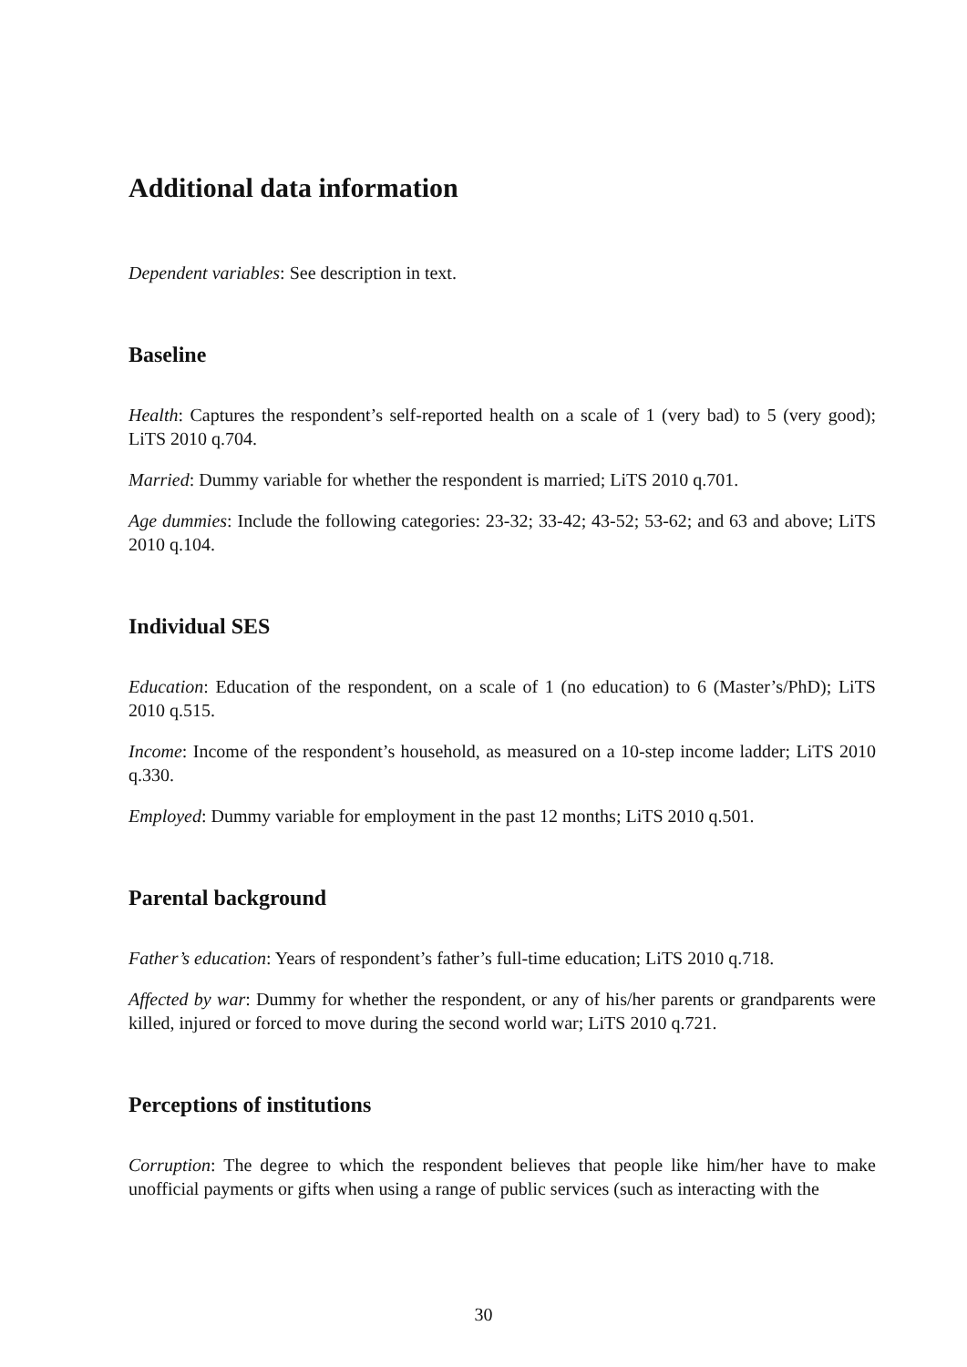Additional data information
Dependent variables: See description in text.
Baseline
Health: Captures the respondent’s self-reported health on a scale of 1 (very bad) to 5 (very good); LiTS 2010 q.704.
Married: Dummy variable for whether the respondent is married; LiTS 2010 q.701.
Age dummies: Include the following categories: 23-32; 33-42; 43-52; 53-62; and 63 and above; LiTS 2010 q.104.
Individual SES
Education: Education of the respondent, on a scale of 1 (no education) to 6 (Master’s/PhD); LiTS 2010 q.515.
Income: Income of the respondent’s household, as measured on a 10-step income ladder; LiTS 2010 q.330.
Employed: Dummy variable for employment in the past 12 months; LiTS 2010 q.501.
Parental background
Father’s education: Years of respondent’s father’s full-time education; LiTS 2010 q.718.
Affected by war: Dummy for whether the respondent, or any of his/her parents or grandparents were killed, injured or forced to move during the second world war; LiTS 2010 q.721.
Perceptions of institutions
Corruption: The degree to which the respondent believes that people like him/her have to make unofficial payments or gifts when using a range of public services (such as interacting with the
30